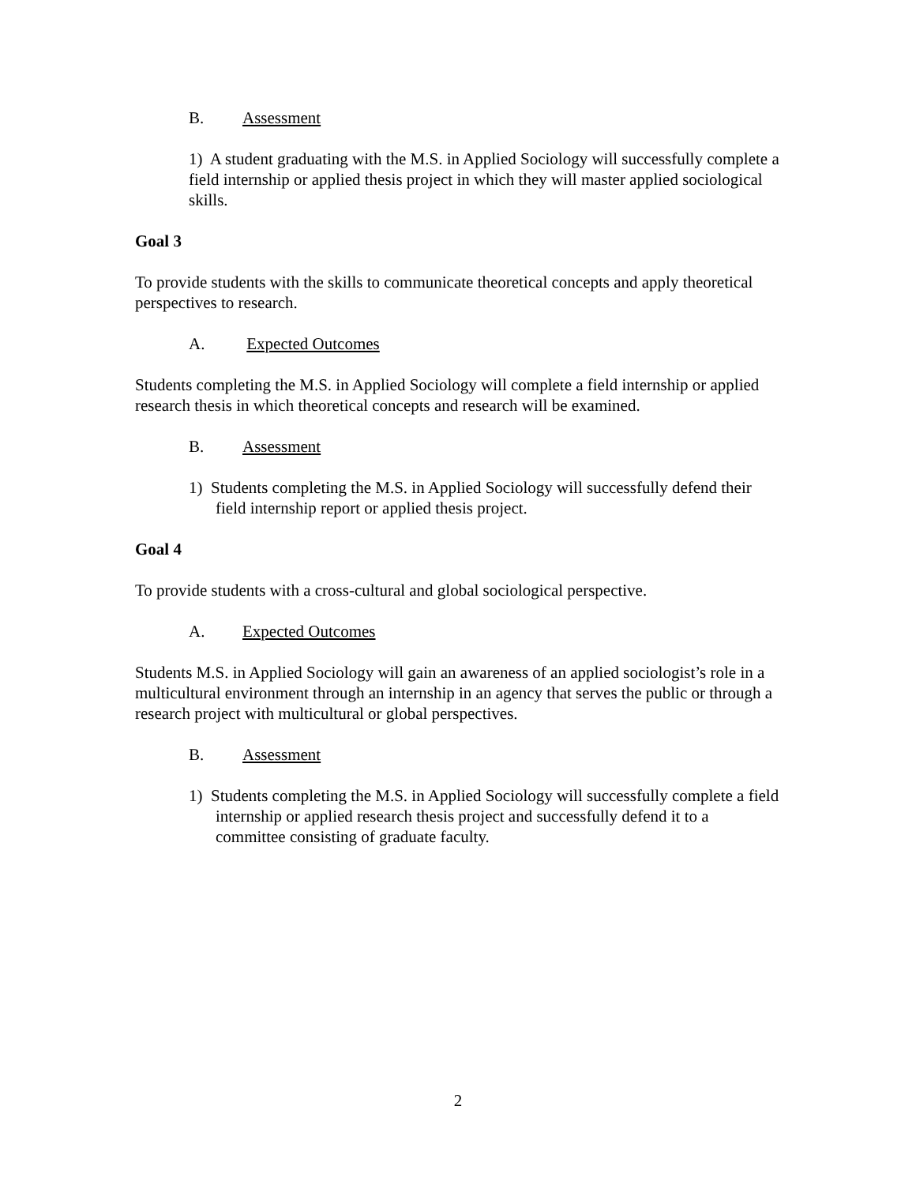B. Assessment
1) A student graduating with the M.S. in Applied Sociology will successfully complete a field internship or applied thesis project in which they will master applied sociological skills.
Goal 3
To provide students with the skills to communicate theoretical concepts and apply theoretical perspectives to research.
A. Expected Outcomes
Students completing the M.S. in Applied Sociology will complete a field internship or applied research thesis in which theoretical concepts and research will be examined.
B. Assessment
1) Students completing the M.S. in Applied Sociology will successfully defend their field internship report or applied thesis project.
Goal 4
To provide students with a cross-cultural and global sociological perspective.
A. Expected Outcomes
Students M.S. in Applied Sociology will gain an awareness of an applied sociologist’s role in a multicultural environment through an internship in an agency that serves the public or through a research project with multicultural or global perspectives.
B. Assessment
1) Students completing the M.S. in Applied Sociology will successfully complete a field internship or applied research thesis project and successfully defend it to a committee consisting of graduate faculty.
2